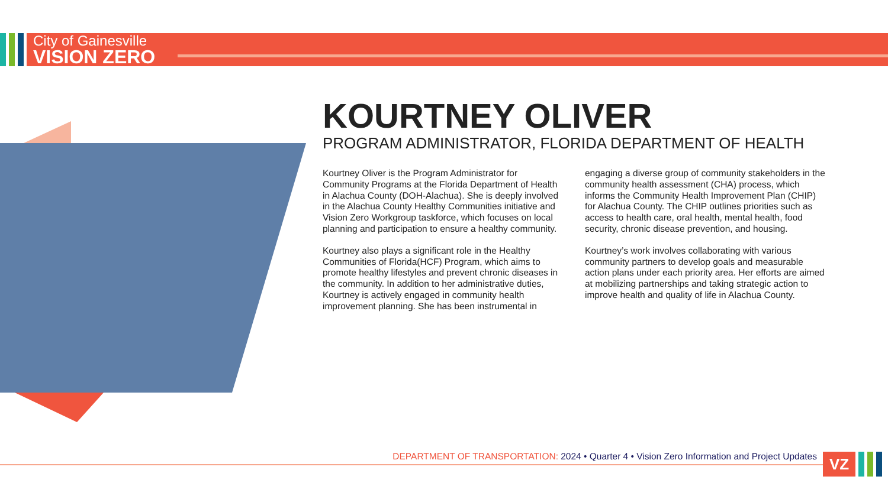City of Gainesville
VISION ZERO
KOURTNEY OLIVER
PROGRAM ADMINISTRATOR, FLORIDA DEPARTMENT OF HEALTH
Kourtney Oliver is the Program Administrator for Community Programs at the Florida Department of Health in Alachua County (DOH-Alachua). She is deeply involved in the Alachua County Healthy Communities initiative and Vision Zero Workgroup taskforce, which focuses on local planning and participation to ensure a healthy community.
Kourtney also plays a significant role in the Healthy Communities of Florida(HCF) Program, which aims to promote healthy lifestyles and prevent chronic diseases in the community. In addition to her administrative duties, Kourtney is actively engaged in community health improvement planning. She has been instrumental in engaging a diverse group of community stakeholders in the community health assessment (CHA) process, which informs the Community Health Improvement Plan (CHIP) for Alachua County. The CHIP outlines priorities such as access to health care, oral health, mental health, food security, chronic disease prevention, and housing.
Kourtney’s work involves collaborating with various community partners to develop goals and measurable action plans under each priority area. Her efforts are aimed at mobilizing partnerships and taking strategic action to improve health and quality of life in Alachua County.
DEPARTMENT OF TRANSPORTATION: 2024 • Quarter 4 • Vision Zero Information and Project Updates
VZ